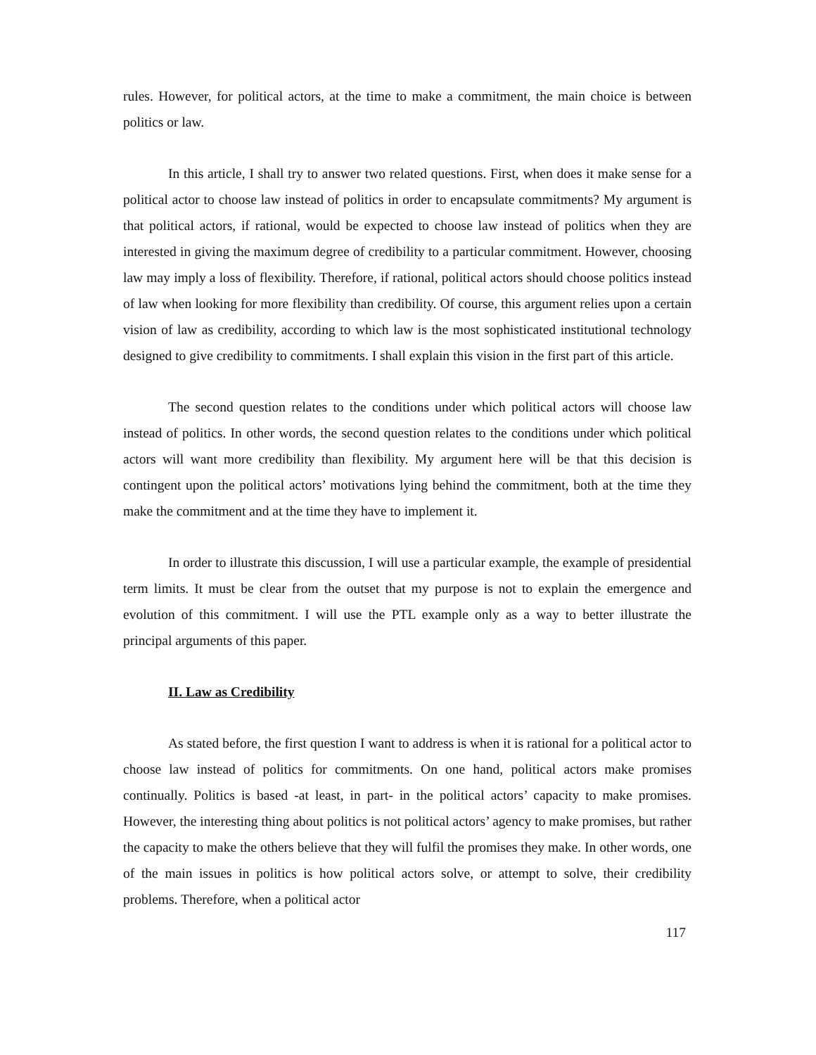rules. However, for political actors, at the time to make a commitment, the main choice is between politics or law.
In this article, I shall try to answer two related questions. First, when does it make sense for a political actor to choose law instead of politics in order to encapsulate commitments? My argument is that political actors, if rational, would be expected to choose law instead of politics when they are interested in giving the maximum degree of credibility to a particular commitment. However, choosing law may imply a loss of flexibility. Therefore, if rational, political actors should choose politics instead of law when looking for more flexibility than credibility. Of course, this argument relies upon a certain vision of law as credibility, according to which law is the most sophisticated institutional technology designed to give credibility to commitments. I shall explain this vision in the first part of this article.
The second question relates to the conditions under which political actors will choose law instead of politics. In other words, the second question relates to the conditions under which political actors will want more credibility than flexibility. My argument here will be that this decision is contingent upon the political actors’ motivations lying behind the commitment, both at the time they make the commitment and at the time they have to implement it.
In order to illustrate this discussion, I will use a particular example, the example of presidential term limits. It must be clear from the outset that my purpose is not to explain the emergence and evolution of this commitment. I will use the PTL example only as a way to better illustrate the principal arguments of this paper.
II. Law as Credibility
As stated before, the first question I want to address is when it is rational for a political actor to choose law instead of politics for commitments. On one hand, political actors make promises continually. Politics is based -at least, in part- in the political actors’ capacity to make promises. However, the interesting thing about politics is not political actors’ agency to make promises, but rather the capacity to make the others believe that they will fulfil the promises they make. In other words, one of the main issues in politics is how political actors solve, or attempt to solve, their credibility problems. Therefore, when a political actor
117